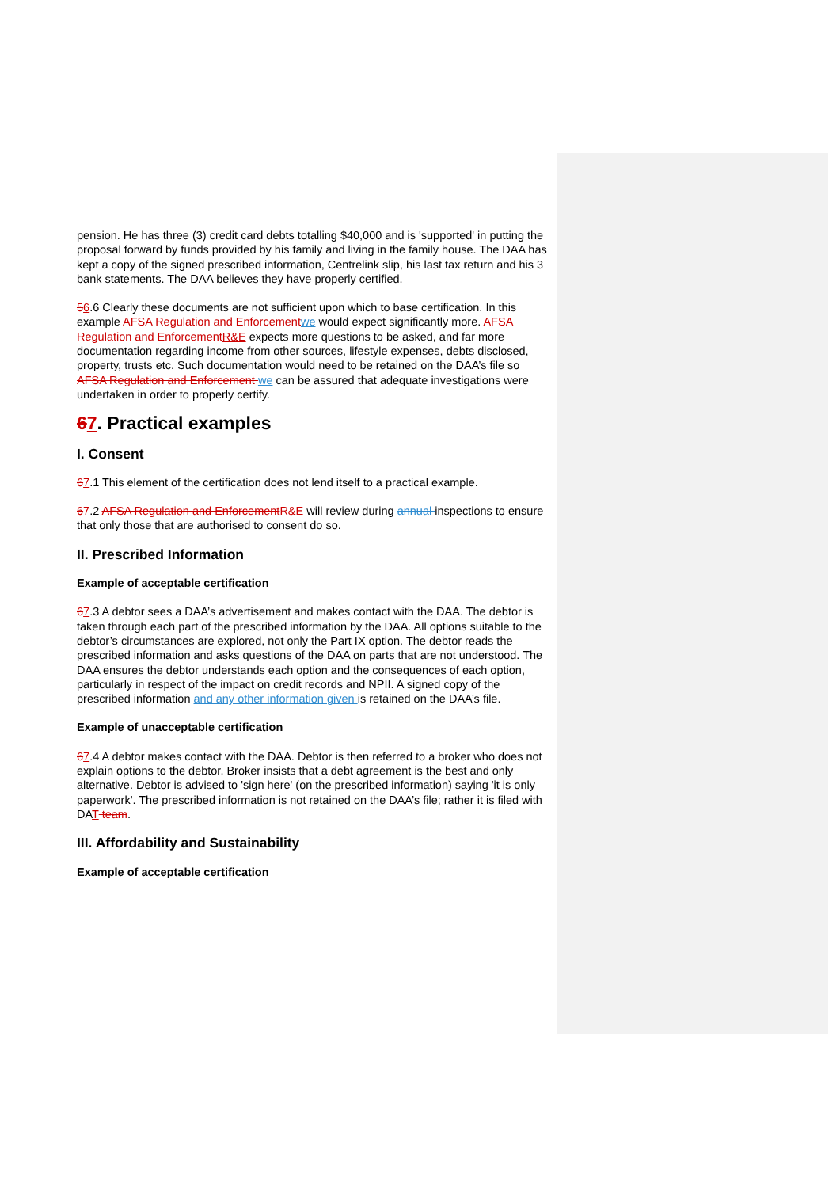pension. He has three (3) credit card debts totalling $40,000 and is 'supported' in putting the proposal forward by funds provided by his family and living in the family house. The DAA has kept a copy of the signed prescribed information, Centrelink slip, his last tax return and his 3 bank statements. The DAA believes they have properly certified.
56.6 Clearly these documents are not sufficient upon which to base certification. In this example AFSA Regulation and Enforcement we would expect significantly more. AFSA Regulation and Enforcement R&E expects more questions to be asked, and far more documentation regarding income from other sources, lifestyle expenses, debts disclosed, property, trusts etc. Such documentation would need to be retained on the DAA’s file so AFSA Regulation and Enforcement we can be assured that adequate investigations were undertaken in order to properly certify.
67. Practical examples
I. Consent
67.1 This element of the certification does not lend itself to a practical example.
67.2 AFSA Regulation and Enforcement R&E will review during annual inspections to ensure that only those that are authorised to consent do so.
II. Prescribed Information
Example of acceptable certification
67.3 A debtor sees a DAA’s advertisement and makes contact with the DAA. The debtor is taken through each part of the prescribed information by the DAA. All options suitable to the debtor’s circumstances are explored, not only the Part IX option. The debtor reads the prescribed information and asks questions of the DAA on parts that are not understood. The DAA ensures the debtor understands each option and the consequences of each option, particularly in respect of the impact on credit records and NPII. A signed copy of the prescribed information and any other information given is retained on the DAA’s file.
Example of unacceptable certification
67.4 A debtor makes contact with the DAA. Debtor is then referred to a broker who does not explain options to the debtor. Broker insists that a debt agreement is the best and only alternative. Debtor is advised to 'sign here' (on the prescribed information) saying 'it is only paperwork'. The prescribed information is not retained on the DAA’s file; rather it is filed with DAT team.
III. Affordability and Sustainability
Example of acceptable certification